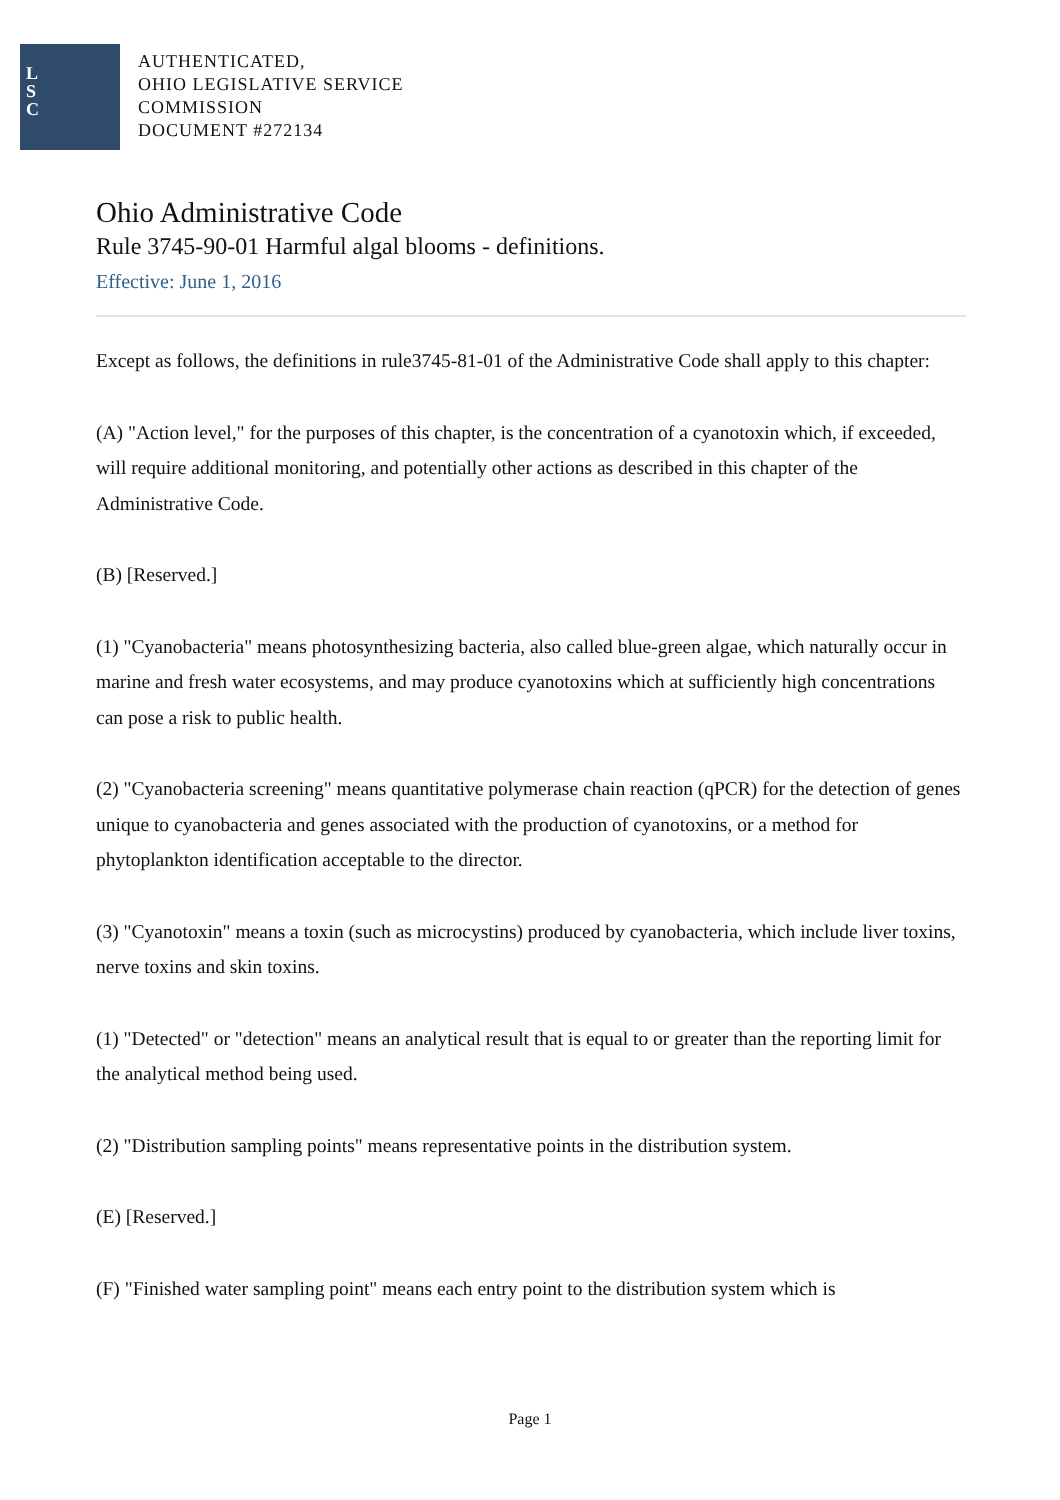L
S
C
AUTHENTICATED,
OHIO LEGISLATIVE SERVICE
COMMISSION
DOCUMENT #272134
Ohio Administrative Code
Rule 3745-90-01 Harmful algal blooms - definitions.
Effective: June 1, 2016
Except as follows, the definitions in rule3745-81-01 of the Administrative Code shall apply to this chapter:
(A) "Action level," for the purposes of this chapter, is the concentration of a cyanotoxin which, if exceeded, will require additional monitoring, and potentially other actions as described in this chapter of the Administrative Code.
(B) [Reserved.]
(1) "Cyanobacteria" means photosynthesizing bacteria, also called blue-green algae, which naturally occur in marine and fresh water ecosystems, and may produce cyanotoxins which at sufficiently high concentrations can pose a risk to public health.
(2) "Cyanobacteria screening" means quantitative polymerase chain reaction (qPCR) for the detection of genes unique to cyanobacteria and genes associated with the production of cyanotoxins, or a method for phytoplankton identification acceptable to the director.
(3) "Cyanotoxin" means a toxin (such as microcystins) produced by cyanobacteria, which include liver toxins, nerve toxins and skin toxins.
(1) "Detected" or "detection" means an analytical result that is equal to or greater than the reporting limit for the analytical method being used.
(2) "Distribution sampling points" means representative points in the distribution system.
(E) [Reserved.]
(F) "Finished water sampling point" means each entry point to the distribution system which is
Page 1